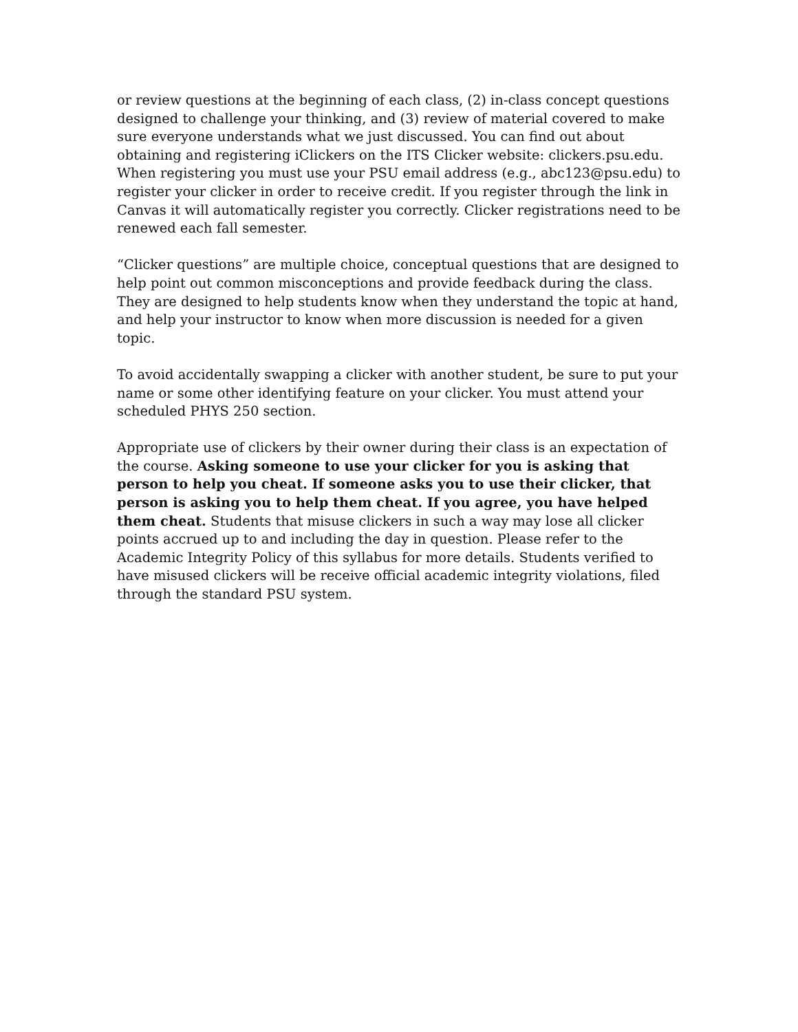or review questions at the beginning of each class, (2) in-class concept questions designed to challenge your thinking, and (3) review of material covered to make sure everyone understands what we just discussed. You can find out about obtaining and registering iClickers on the ITS Clicker website: clickers.psu.edu. When registering you must use your PSU email address (e.g., abc123@psu.edu) to register your clicker in order to receive credit. If you register through the link in Canvas it will automatically register you correctly. Clicker registrations need to be renewed each fall semester.
“Clicker questions” are multiple choice, conceptual questions that are designed to help point out common misconceptions and provide feedback during the class. They are designed to help students know when they understand the topic at hand, and help your instructor to know when more discussion is needed for a given topic.
To avoid accidentally swapping a clicker with another student, be sure to put your name or some other identifying feature on your clicker. You must attend your scheduled PHYS 250 section.
Appropriate use of clickers by their owner during their class is an expectation of the course. Asking someone to use your clicker for you is asking that person to help you cheat. If someone asks you to use their clicker, that person is asking you to help them cheat. If you agree, you have helped them cheat. Students that misuse clickers in such a way may lose all clicker points accrued up to and including the day in question. Please refer to the Academic Integrity Policy of this syllabus for more details. Students verified to have misused clickers will be receive official academic integrity violations, filed through the standard PSU system.